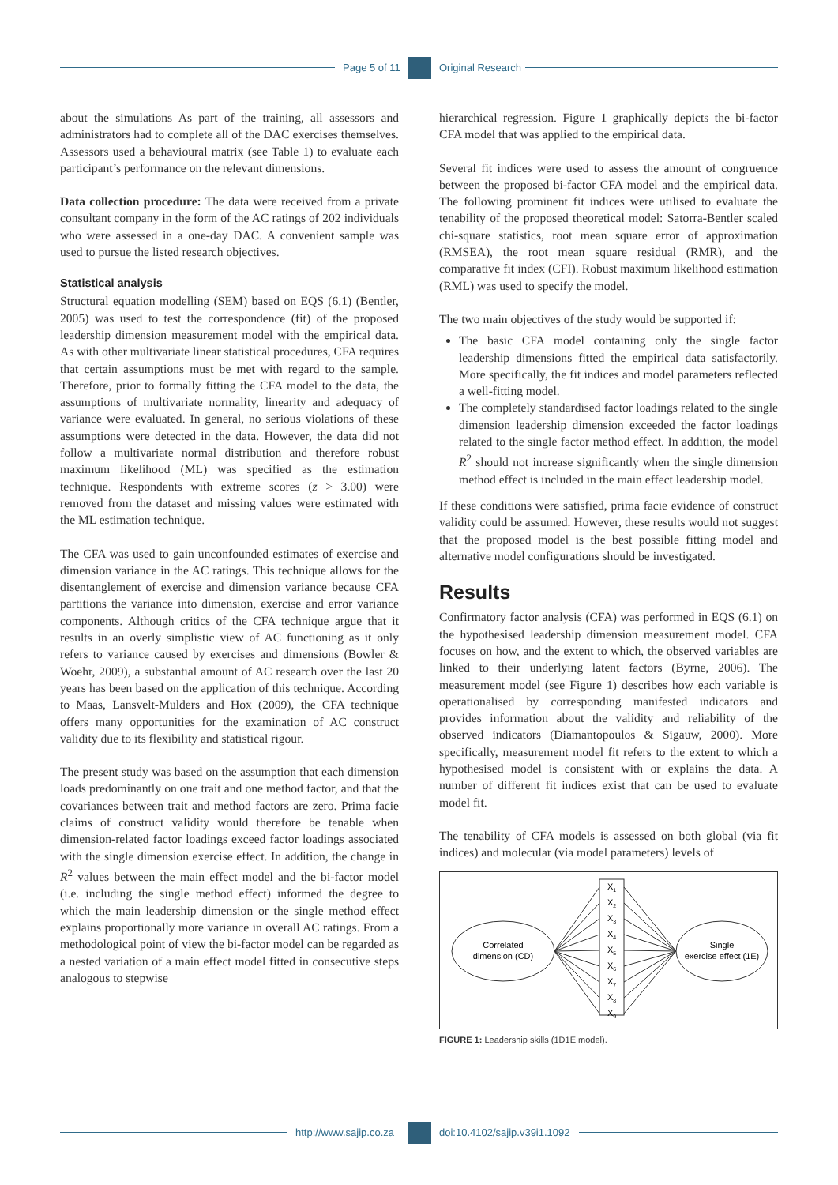Page 5 of 11 Original Research
about the simulations As part of the training, all assessors and administrators had to complete all of the DAC exercises themselves. Assessors used a behavioural matrix (see Table 1) to evaluate each participant’s performance on the relevant dimensions.
Data collection procedure: The data were received from a private consultant company in the form of the AC ratings of 202 individuals who were assessed in a one-day DAC. A convenient sample was used to pursue the listed research objectives.
Statistical analysis
Structural equation modelling (SEM) based on EQS (6.1) (Bentler, 2005) was used to test the correspondence (fit) of the proposed leadership dimension measurement model with the empirical data. As with other multivariate linear statistical procedures, CFA requires that certain assumptions must be met with regard to the sample. Therefore, prior to formally fitting the CFA model to the data, the assumptions of multivariate normality, linearity and adequacy of variance were evaluated. In general, no serious violations of these assumptions were detected in the data. However, the data did not follow a multivariate normal distribution and therefore robust maximum likelihood (ML) was specified as the estimation technique. Respondents with extreme scores (z > 3.00) were removed from the dataset and missing values were estimated with the ML estimation technique.
The CFA was used to gain unconfounded estimates of exercise and dimension variance in the AC ratings. This technique allows for the disentanglement of exercise and dimension variance because CFA partitions the variance into dimension, exercise and error variance components. Although critics of the CFA technique argue that it results in an overly simplistic view of AC functioning as it only refers to variance caused by exercises and dimensions (Bowler & Woehr, 2009), a substantial amount of AC research over the last 20 years has been based on the application of this technique. According to Maas, Lansvelt-Mulders and Hox (2009), the CFA technique offers many opportunities for the examination of AC construct validity due to its flexibility and statistical rigour.
The present study was based on the assumption that each dimension loads predominantly on one trait and one method factor, and that the covariances between trait and method factors are zero. Prima facie claims of construct validity would therefore be tenable when dimension-related factor loadings exceed factor loadings associated with the single dimension exercise effect. In addition, the change in R<sup>2</sup> values between the main effect model and the bi-factor model (i.e. including the single method effect) informed the degree to which the main leadership dimension or the single method effect explains proportionally more variance in overall AC ratings. From a methodological point of view the bi-factor model can be regarded as a nested variation of a main effect model fitted in consecutive steps analogous to stepwise
hierarchical regression. Figure 1 graphically depicts the bi-factor CFA model that was applied to the empirical data.
Several fit indices were used to assess the amount of congruence between the proposed bi-factor CFA model and the empirical data. The following prominent fit indices were utilised to evaluate the tenability of the proposed theoretical model: Satorra-Bentler scaled chi-square statistics, root mean square error of approximation (RMSEA), the root mean square residual (RMR), and the comparative fit index (CFI). Robust maximum likelihood estimation (RML) was used to specify the model.
The two main objectives of the study would be supported if:
The basic CFA model containing only the single factor leadership dimensions fitted the empirical data satisfactorily. More specifically, the fit indices and model parameters reflected a well-fitting model.
The completely standardised factor loadings related to the single dimension leadership dimension exceeded the factor loadings related to the single factor method effect. In addition, the model R<sup>2</sup> should not increase significantly when the single dimension method effect is included in the main effect leadership model.
If these conditions were satisfied, prima facie evidence of construct validity could be assumed. However, these results would not suggest that the proposed model is the best possible fitting model and alternative model configurations should be investigated.
Results
Confirmatory factor analysis (CFA) was performed in EQS (6.1) on the hypothesised leadership dimension measurement model. CFA focuses on how, and the extent to which, the observed variables are linked to their underlying latent factors (Byrne, 2006). The measurement model (see Figure 1) describes how each variable is operationalised by corresponding manifested indicators and provides information about the validity and reliability of the observed indicators (Diamantopoulos & Sigauw, 2000). More specifically, measurement model fit refers to the extent to which a hypothesised model is consistent with or explains the data. A number of different fit indices exist that can be used to evaluate model fit.
The tenability of CFA models is assessed on both global (via fit indices) and molecular (via model parameters) levels of
Correlated
dimension (CD)
Single
exercise effect (1E)
X1
X2
X3
X4
X5
X6
X7
X8
X9
FIGURE 1: Leadership skills (1D1E model).
http://www.sajip.co.za doi:10.4102/sajip.v39i1.1092